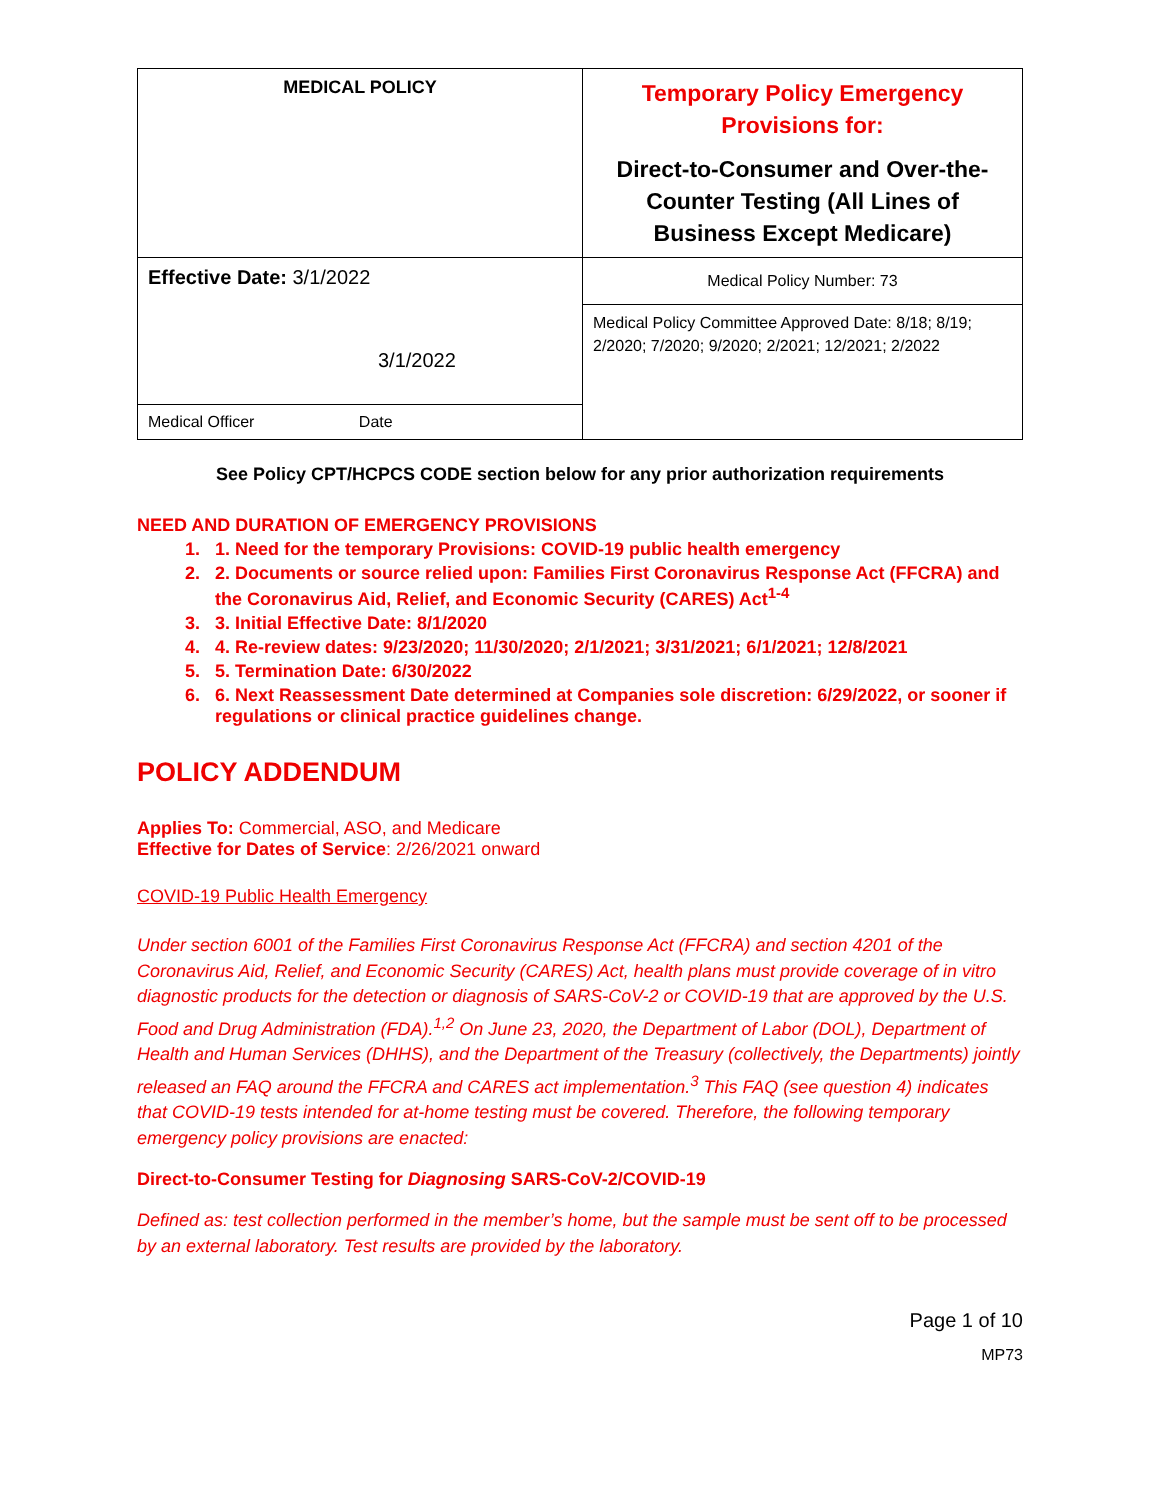| MEDICAL POLICY | Temporary Policy Emergency Provisions for: Direct-to-Consumer and Over-the-Counter Testing (All Lines of Business Except Medicare) |
| Effective Date: 3/1/2022 3/1/2022 | Medical Policy Number: 73 Medical Policy Committee Approved Date: 8/18; 8/19; 2/2020; 7/2020; 9/2020; 2/2021; 12/2021; 2/2022 |
| Medical Officer Date | |
See Policy CPT/HCPCS CODE section below for any prior authorization requirements
NEED AND DURATION OF EMERGENCY PROVISIONS
1. 1. Need for the temporary Provisions: COVID-19 public health emergency
2. 2. Documents or source relied upon: Families First Coronavirus Response Act (FFCRA) and the Coronavirus Aid, Relief, and Economic Security (CARES) Act<sup>1-4</sup>
3. 3. Initial Effective Date: 8/1/2020
4. 4. Re-review dates: 9/23/2020; 11/30/2020; 2/1/2021; 3/31/2021; 6/1/2021; 12/8/2021
5. 5. Termination Date: 6/30/2022
6. 6. Next Reassessment Date determined at Companies sole discretion: 6/29/2022, or sooner if regulations or clinical practice guidelines change.
POLICY ADDENDUM
Applies To: Commercial, ASO, and Medicare
Effective for Dates of Service: 2/26/2021 onward
COVID-19 Public Health Emergency
Under section 6001 of the Families First Coronavirus Response Act (FFCRA) and section 4201 of the Coronavirus Aid, Relief, and Economic Security (CARES) Act, health plans must provide coverage of in vitro diagnostic products for the detection or diagnosis of SARS-CoV-2 or COVID-19 that are approved by the U.S. Food and Drug Administration (FDA).<sup>1,2</sup> On June 23, 2020, the Department of Labor (DOL), Department of Health and Human Services (DHHS), and the Department of the Treasury (collectively, the Departments) jointly released an FAQ around the FFCRA and CARES act implementation.<sup>3</sup> This FAQ (see question 4) indicates that COVID-19 tests intended for at-home testing must be covered. Therefore, the following temporary emergency policy provisions are enacted:
Direct-to-Consumer Testing for Diagnosing SARS-CoV-2/COVID-19
Defined as: test collection performed in the member’s home, but the sample must be sent off to be processed by an external laboratory. Test results are provided by the laboratory.
Page 1 of 10
MP73